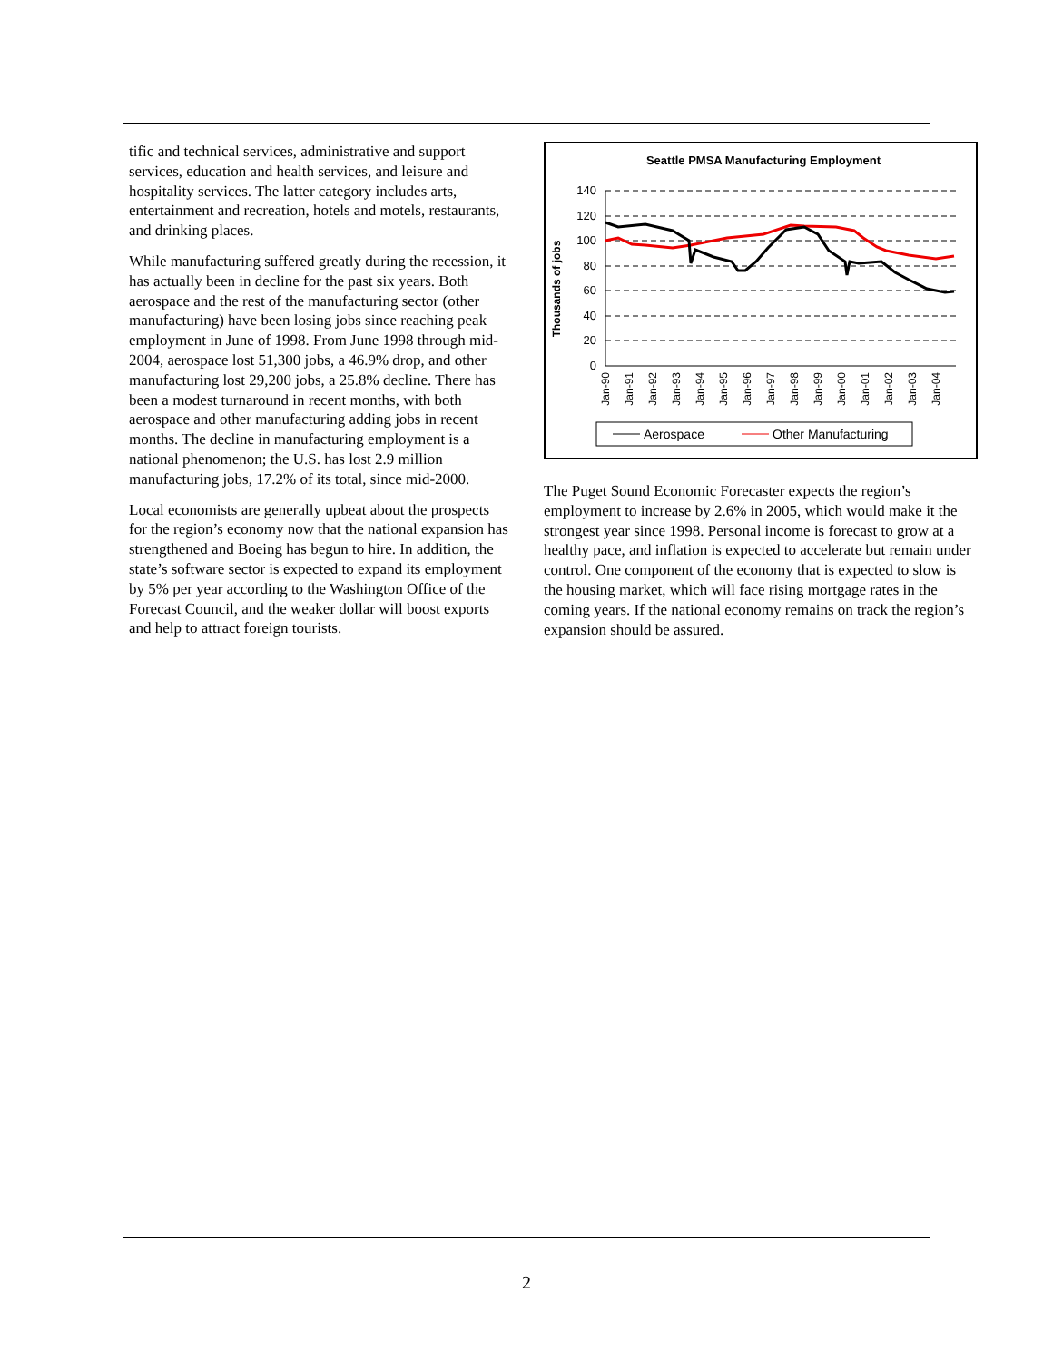tific and technical services, administrative and support services, education and health services, and leisure and hospitality services. The latter category includes arts, entertainment and recreation, hotels and motels, restaurants, and drinking places.
While manufacturing suffered greatly during the recession, it has actually been in decline for the past six years. Both aerospace and the rest of the manufacturing sector (other manufacturing) have been losing jobs since reaching peak employment in June of 1998. From June 1998 through mid-2004, aerospace lost 51,300 jobs, a 46.9% drop, and other manufacturing lost 29,200 jobs, a 25.8% decline. There has been a modest turnaround in recent months, with both aerospace and other manufacturing adding jobs in recent months. The decline in manufacturing employment is a national phenomenon; the U.S. has lost 2.9 million manufacturing jobs, 17.2% of its total, since mid-2000.
Local economists are generally upbeat about the prospects for the region’s economy now that the national expansion has strengthened and Boeing has begun to hire. In addition, the state’s software sector is expected to expand its employment by 5% per year according to the Washington Office of the Forecast Council, and the weaker dollar will boost exports and help to attract foreign tourists.
Seattle PMSA Manufacturing Employment
Thousands of jobs
140
120
100
80
60
40
20
0
Jan-90
Jan-91
Jan-92
Jan-93
Jan-94
Jan-95
Jan-96
Jan-97
Jan-98
Jan-99
Jan-00
Jan-01
Jan-02
Jan-03
Jan-04
Aerospace
Other Manufacturing
The Puget Sound Economic Forecaster expects the region’s employment to increase by 2.6% in 2005, which would make it the strongest year since 1998. Personal income is forecast to grow at a healthy pace, and inflation is expected to accelerate but remain under control. One component of the economy that is expected to slow is the housing market, which will face rising mortgage rates in the coming years. If the national economy remains on track the region’s expansion should be assured.
2